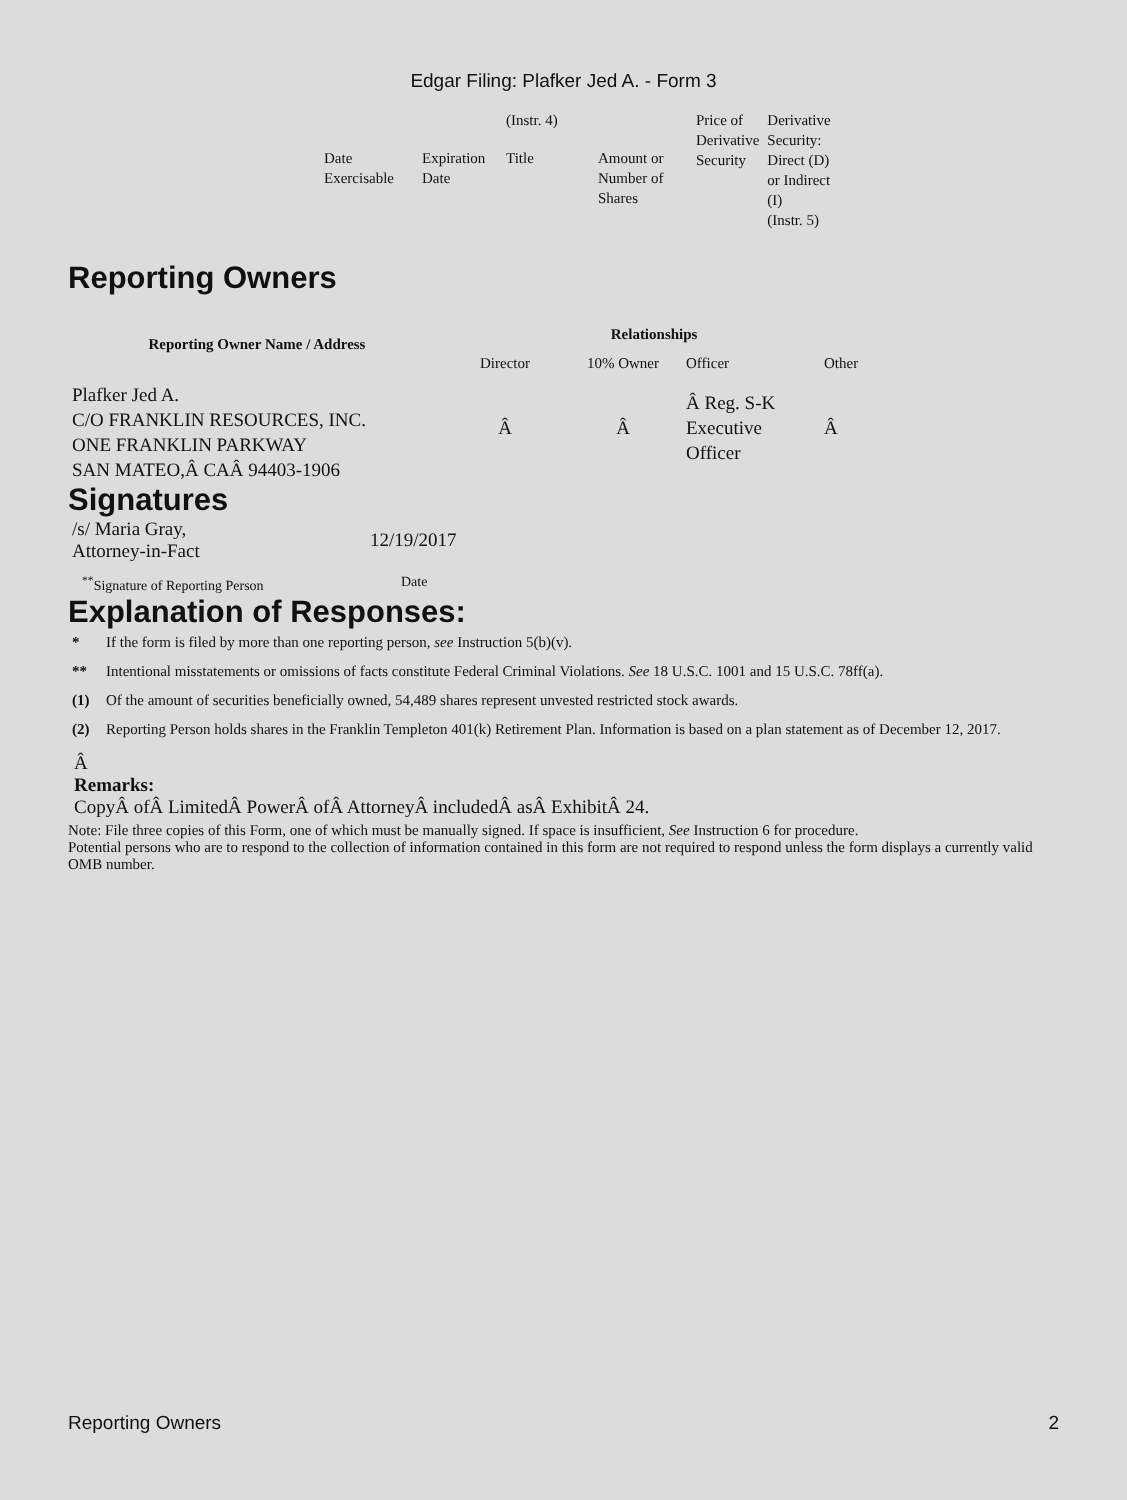Edgar Filing: Plafker Jed A. - Form 3
| | | (Instr. 4) | | Price of Derivative Security | Derivative Security: Direct (D) or Indirect (I) (Instr. 5) |
| Date Exercisable | Expiration Date | Title | Amount or Number of Shares | | |
Reporting Owners
| Reporting Owner Name / Address | Relationships | | | |
| --- | --- | --- | --- | --- |
| | Director | 10% Owner | Officer | Other |
| Plafker Jed A. C/O FRANKLIN RESOURCES, INC. ONE FRANKLIN PARKWAY SAN MATEO,Â CAÂ 94403-1906 | Â | Â | Â Reg. S-K Executive Officer | Â |
Signatures
| /s/ Maria Gray, Attorney-in-Fact | 12/19/2017 |
| <sup>**</sup> Signature of Reporting Person | Date |
Explanation of Responses:
| * | If the form is filed by more than one reporting person, see Instruction 5(b)(v). |
| ** | Intentional misstatements or omissions of facts constitute Federal Criminal Violations. See 18 U.S.C. 1001 and 15 U.S.C. 78ff(a). |
| (1) | Of the amount of securities beneficially owned, 54,489 shares represent unvested restricted stock awards. |
| (2) | Reporting Person holds shares in the Franklin Templeton 401(k) Retirement Plan. Information is based on a plan statement as of December 12, 2017. |
Â
Remarks:
CopyÂ ofÂ LimitedÂ PowerÂ ofÂ AttorneyÂ includedÂ asÂ ExhibitÂ 24.
Note: File three copies of this Form, one of which must be manually signed. If space is insufficient, See Instruction 6 for procedure.
Potential persons who are to respond to the collection of information contained in this form are not required to respond unless the form displays a currently valid OMB number.
Reporting Owners 2